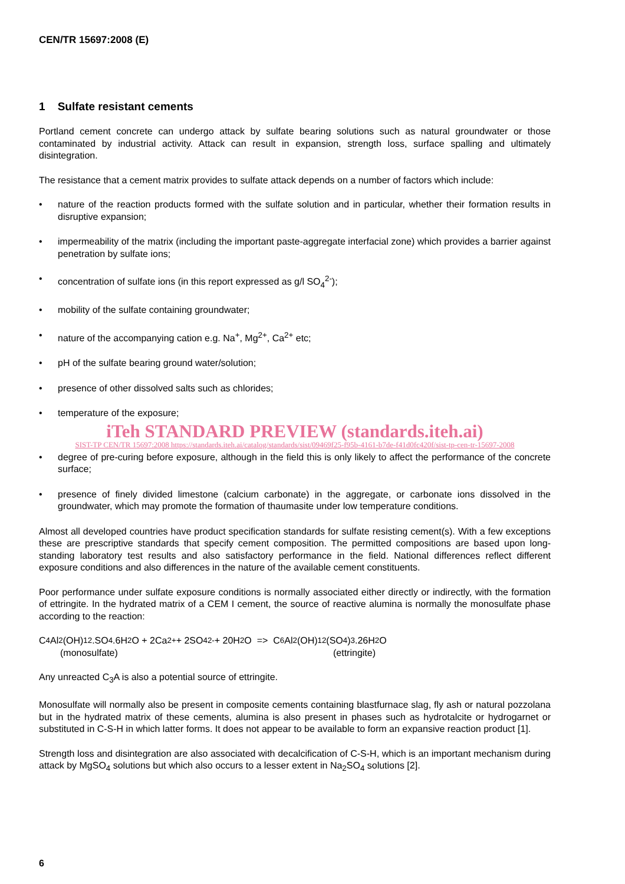CEN/TR 15697:2008 (E)
1 Sulfate resistant cements
Portland cement concrete can undergo attack by sulfate bearing solutions such as natural groundwater or those contaminated by industrial activity. Attack can result in expansion, strength loss, surface spalling and ultimately disintegration.
The resistance that a cement matrix provides to sulfate attack depends on a number of factors which include:
• nature of the reaction products formed with the sulfate solution and in particular, whether their formation results in disruptive expansion;
• impermeability of the matrix (including the important paste-aggregate interfacial zone) which provides a barrier against penetration by sulfate ions;
• concentration of sulfate ions (in this report expressed as g/l SO<sub>4</sub><sup>2-</sup>);
• mobility of the sulfate containing groundwater;
• nature of the accompanying cation e.g. Na<sup>+</sup>, Mg<sup>2+</sup>, Ca<sup>2+</sup> etc;
• pH of the sulfate bearing ground water/solution;
• presence of other dissolved salts such as chlorides;
• temperature of the exposure;
iTeh STANDARD PREVIEW (standards.iteh.ai)
SIST-TP CEN/TR 15697:2008 https://standards.iteh.ai/catalog/standards/sist/09469f25-f95b-4161-b7de-f41d0fc420f/sist-tp-cen-tr-15697-2008
• degree of pre-curing before exposure, although in the field this is only likely to affect the performance of the concrete surface;
• presence of finely divided limestone (calcium carbonate) in the aggregate, or carbonate ions dissolved in the groundwater, which may promote the formation of thaumasite under low temperature conditions.
Almost all developed countries have product specification standards for sulfate resisting cement(s). With a few exceptions these are prescriptive standards that specify cement composition. The permitted compositions are based upon long-standing laboratory test results and also satisfactory performance in the field. National differences reflect different exposure conditions and also differences in the nature of the available cement constituents.
Poor performance under sulfate exposure conditions is normally associated either directly or indirectly, with the formation of ettringite. In the hydrated matrix of a CEM I cement, the source of reactive alumina is normally the monosulfate phase according to the reaction:
C<sub>4</sub>Al<sub>2</sub>(OH)<sub>12</sub>.SO<sub>4</sub>.6H<sub>2</sub>O + 2Ca<sup>2+</sup> + 2SO<sub>4</sub><sup>2-</sup> + 20H<sub>2</sub>O => C<sub>6</sub>Al<sub>2</sub>(OH)<sub>12</sub>(SO<sub>4</sub>)<sub>3</sub>.26H<sub>2</sub>O
(monosulfate) (ettringite)
Any unreacted C<sub>3</sub>A is also a potential source of ettringite.
Monosulfate will normally also be present in composite cements containing blastfurnace slag, fly ash or natural pozzolana but in the hydrated matrix of these cements, alumina is also present in phases such as hydrotalcite or hydrogarnet or substituted in C-S-H in which latter forms. It does not appear to be available to form an expansive reaction product [1].
Strength loss and disintegration are also associated with decalcification of C-S-H, which is an important mechanism during attack by MgSO<sub>4</sub> solutions but which also occurs to a lesser extent in Na<sub>2</sub>SO<sub>4</sub> solutions [2].
6